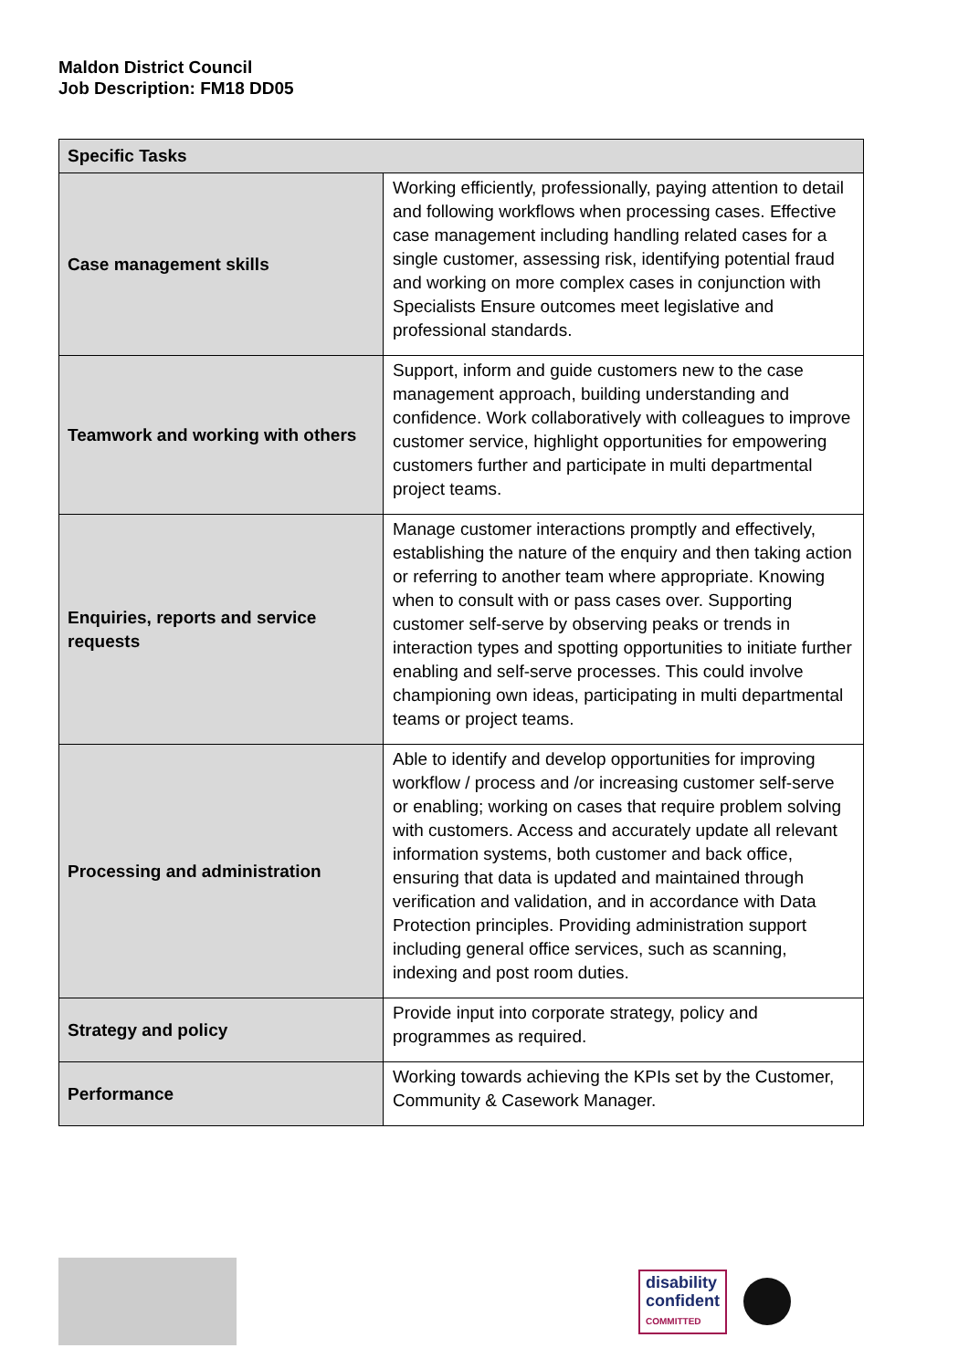Maldon District Council
Job Description: FM18 DD05
| Specific Tasks | |
| --- | --- |
| Case management skills | Working efficiently, professionally, paying attention to detail and following workflows when processing cases. Effective case management including handling related cases for a single customer, assessing risk, identifying potential fraud and working on more complex cases in conjunction with Specialists Ensure outcomes meet legislative and professional standards. |
| Teamwork and working with others | Support, inform and guide customers new to the case management approach, building understanding and confidence. Work collaboratively with colleagues to improve customer service, highlight opportunities for empowering customers further and participate in multi departmental project teams. |
| Enquiries, reports and service requests | Manage customer interactions promptly and effectively, establishing the nature of the enquiry and then taking action or referring to another team where appropriate. Knowing when to consult with or pass cases over. Supporting customer self-serve by observing peaks or trends in interaction types and spotting opportunities to initiate further enabling and self-serve processes. This could involve championing own ideas, participating in multi departmental teams or project teams. |
| Processing and administration | Able to identify and develop opportunities for improving workflow / process and /or increasing customer self-serve or enabling; working on cases that require problem solving with customers. Access and accurately update all relevant information systems, both customer and back office, ensuring that data is updated and maintained through verification and validation, and in accordance with Data Protection principles. Providing administration support including general office services, such as scanning, indexing and post room duties. |
| Strategy and policy | Provide input into corporate strategy, policy and programmes as required. |
| Performance | Working towards achieving the KPIs set by the Customer, Community & Casework Manager. |
disability
confident
COMMITTED